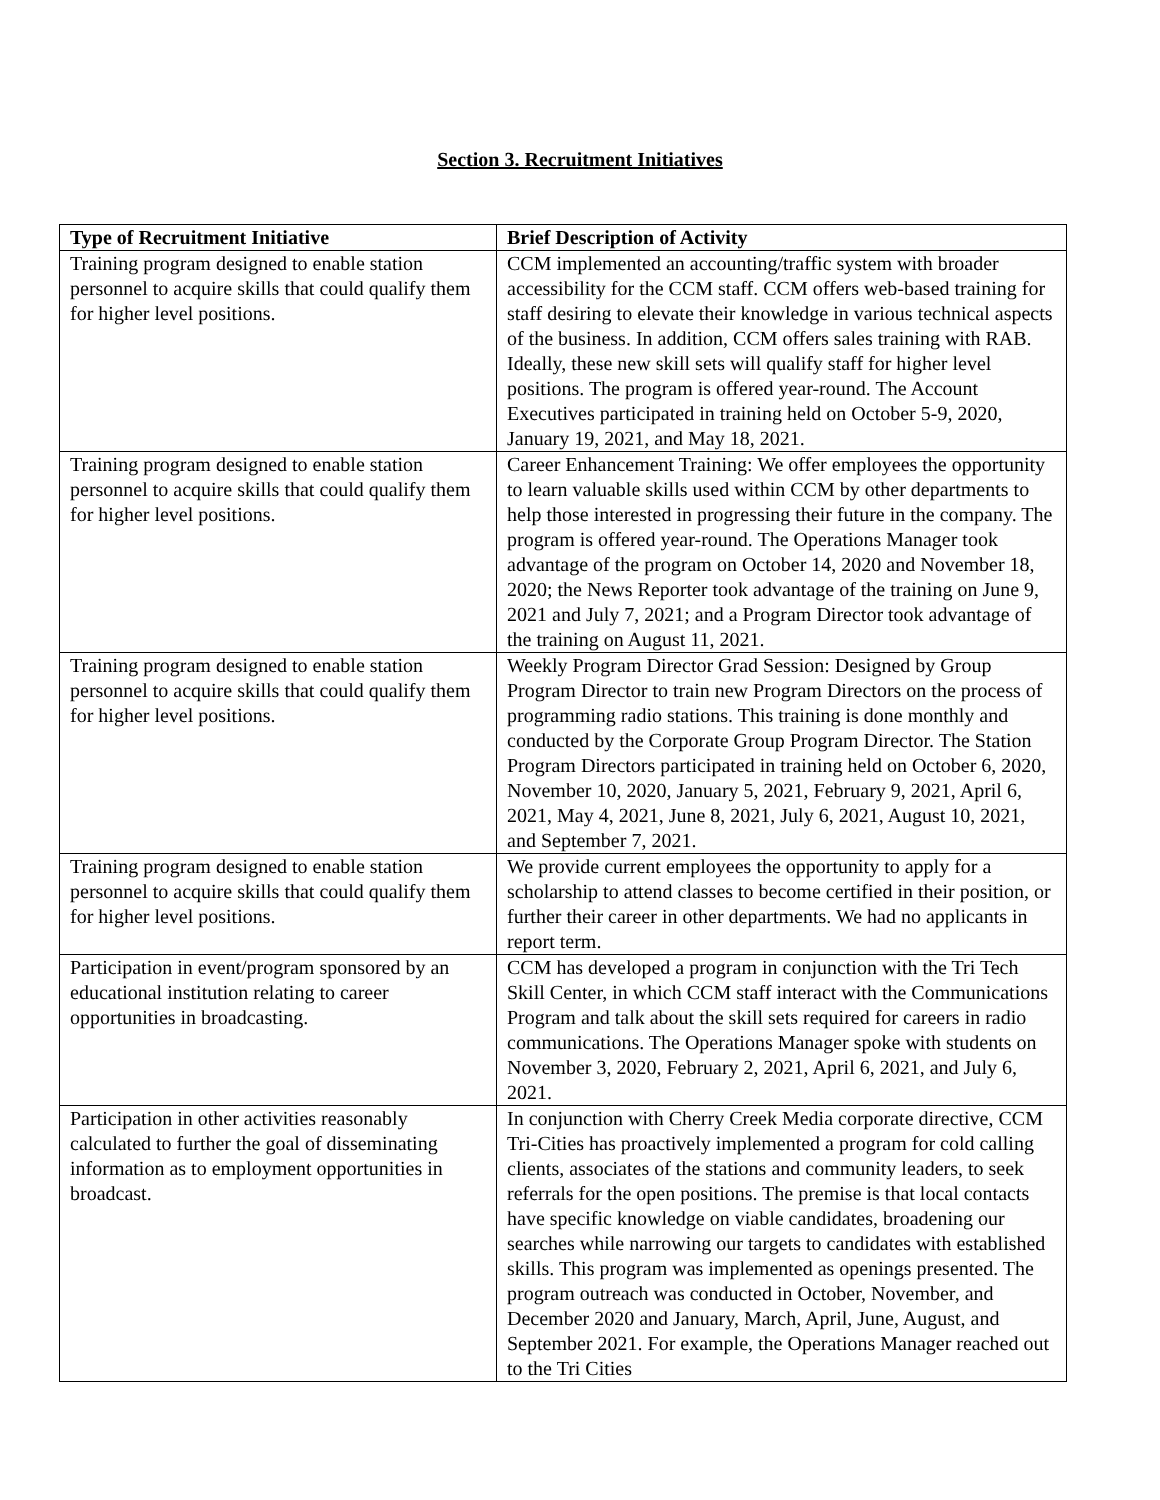Section 3. Recruitment Initiatives
| Type of Recruitment Initiative | Brief Description of Activity |
| --- | --- |
| Training program designed to enable station personnel to acquire skills that could qualify them for higher level positions. | CCM implemented an accounting/traffic system with broader accessibility for the CCM staff. CCM offers web-based training for staff desiring to elevate their knowledge in various technical aspects of the business. In addition, CCM offers sales training with RAB. Ideally, these new skill sets will qualify staff for higher level positions. The program is offered year-round. The Account Executives participated in training held on October 5-9, 2020, January 19, 2021, and May 18, 2021. |
| Training program designed to enable station personnel to acquire skills that could qualify them for higher level positions. | Career Enhancement Training: We offer employees the opportunity to learn valuable skills used within CCM by other departments to help those interested in progressing their future in the company. The program is offered year-round. The Operations Manager took advantage of the program on October 14, 2020 and November 18, 2020; the News Reporter took advantage of the training on June 9, 2021 and July 7, 2021; and a Program Director took advantage of the training on August 11, 2021. |
| Training program designed to enable station personnel to acquire skills that could qualify them for higher level positions. | Weekly Program Director Grad Session: Designed by Group Program Director to train new Program Directors on the process of programming radio stations. This training is done monthly and conducted by the Corporate Group Program Director. The Station Program Directors participated in training held on October 6, 2020, November 10, 2020, January 5, 2021, February 9, 2021, April 6, 2021, May 4, 2021, June 8, 2021, July 6, 2021, August 10, 2021, and September 7, 2021. |
| Training program designed to enable station personnel to acquire skills that could qualify them for higher level positions. | We provide current employees the opportunity to apply for a scholarship to attend classes to become certified in their position, or further their career in other departments. We had no applicants in report term. |
| Participation in event/program sponsored by an educational institution relating to career opportunities in broadcasting. | CCM has developed a program in conjunction with the Tri Tech Skill Center, in which CCM staff interact with the Communications Program and talk about the skill sets required for careers in radio communications. The Operations Manager spoke with students on November 3, 2020, February 2, 2021, April 6, 2021, and July 6, 2021. |
| Participation in other activities reasonably calculated to further the goal of disseminating information as to employment opportunities in broadcast. | In conjunction with Cherry Creek Media corporate directive, CCM Tri-Cities has proactively implemented a program for cold calling clients, associates of the stations and community leaders, to seek referrals for the open positions. The premise is that local contacts have specific knowledge on viable candidates, broadening our searches while narrowing our targets to candidates with established skills. This program was implemented as openings presented. The program outreach was conducted in October, November, and December 2020 and January, March, April, June, August, and September 2021. For example, the Operations Manager reached out to the Tri Cities |